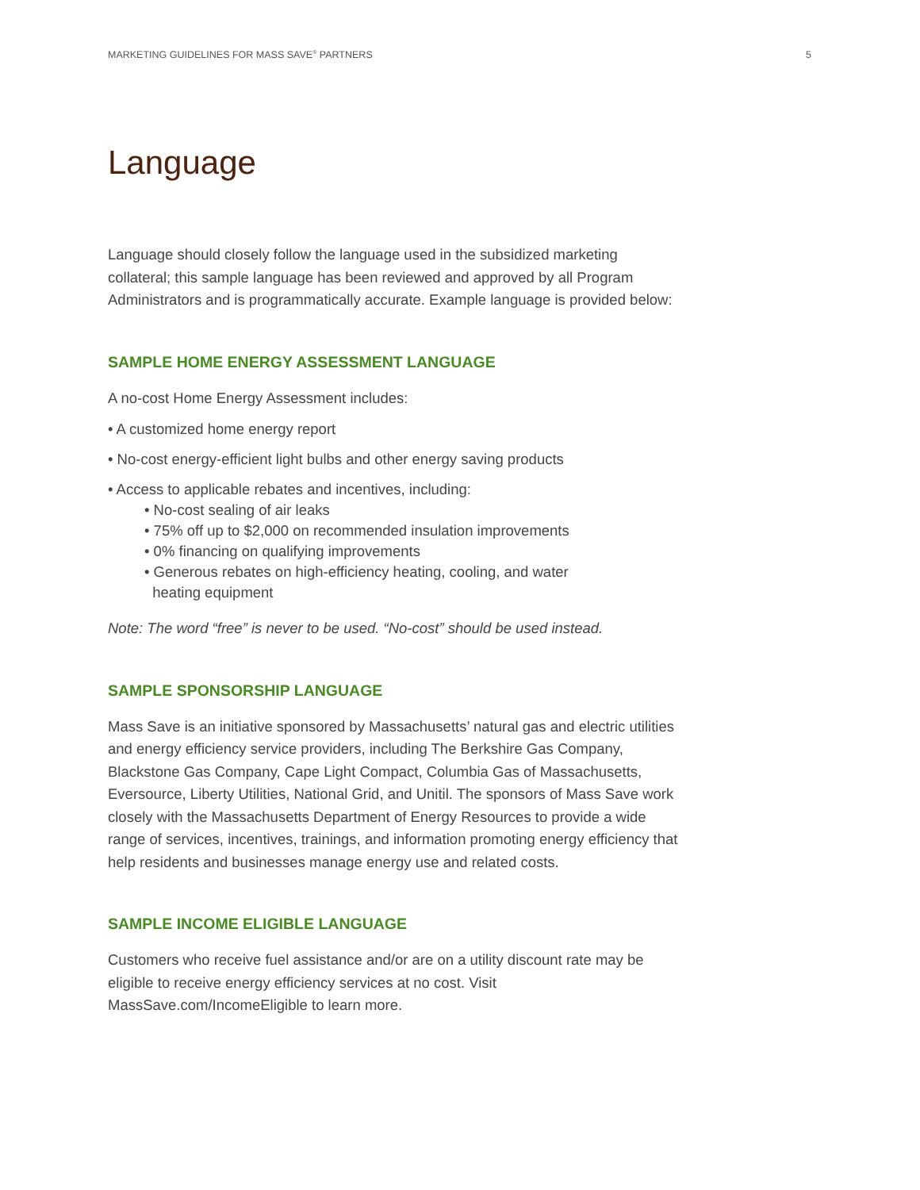MARKETING GUIDELINES FOR MASS SAVE<sup>®</sup> PARTNERS 5
Language
Language should closely follow the language used in the subsidized marketing collateral; this sample language has been reviewed and approved by all Program Administrators and is programmatically accurate. Example language is provided below:
SAMPLE HOME ENERGY ASSESSMENT LANGUAGE
A no-cost Home Energy Assessment includes:
• A customized home energy report
• No-cost energy-efficient light bulbs and other energy saving products
• Access to applicable rebates and incentives, including:
• No-cost sealing of air leaks
• 75% off up to $2,000 on recommended insulation improvements
• 0% financing on qualifying improvements
• Generous rebates on high-efficiency heating, cooling, and water
heating equipment
Note: The word “free” is never to be used. “No-cost” should be used instead.
SAMPLE SPONSORSHIP LANGUAGE
Mass Save is an initiative sponsored by Massachusetts’ natural gas and electric utilities and energy efficiency service providers, including The Berkshire Gas Company, Blackstone Gas Company, Cape Light Compact, Columbia Gas of Massachusetts, Eversource, Liberty Utilities, National Grid, and Unitil. The sponsors of Mass Save work closely with the Massachusetts Department of Energy Resources to provide a wide range of services, incentives, trainings, and information promoting energy efficiency that help residents and businesses manage energy use and related costs.
SAMPLE INCOME ELIGIBLE LANGUAGE
Customers who receive fuel assistance and/or are on a utility discount rate may be eligible to receive energy efficiency services at no cost. Visit MassSave.com/IncomeEligible to learn more.